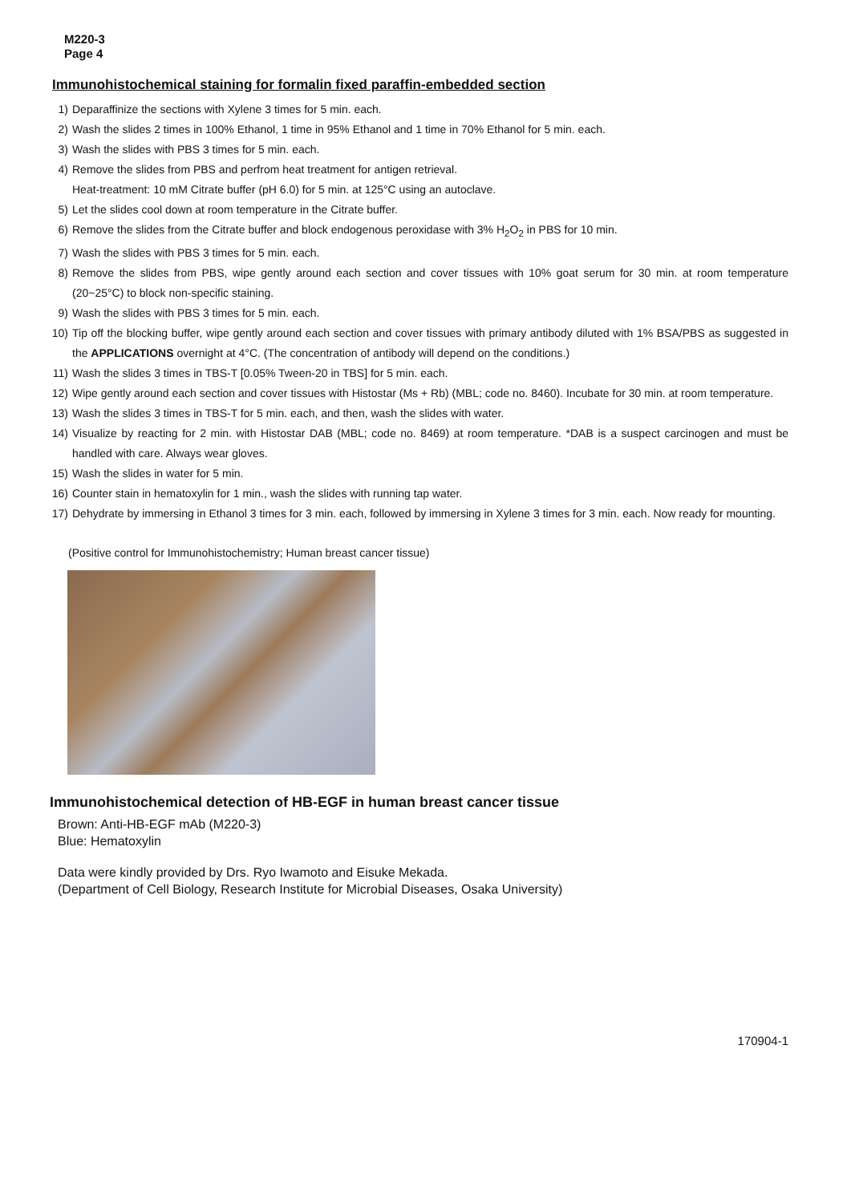M220-3
Page 4
Immunohistochemical staining for formalin fixed paraffin-embedded section
1) Deparaffinize the sections with Xylene 3 times for 5 min. each.
2) Wash the slides 2 times in 100% Ethanol, 1 time in 95% Ethanol and 1 time in 70% Ethanol for 5 min. each.
3) Wash the slides with PBS 3 times for 5 min. each.
4) Remove the slides from PBS and perfrom heat treatment for antigen retrieval.
Heat-treatment: 10 mM Citrate buffer (pH 6.0) for 5 min. at 125°C using an autoclave.
5) Let the slides cool down at room temperature in the Citrate buffer.
6) Remove the slides from the Citrate buffer and block endogenous peroxidase with 3% H<sub>2</sub>O<sub>2</sub> in PBS for 10 min.
7) Wash the slides with PBS 3 times for 5 min. each.
8) Remove the slides from PBS, wipe gently around each section and cover tissues with 10% goat serum for 30 min. at room temperature (20~25°C) to block non-specific staining.
9) Wash the slides with PBS 3 times for 5 min. each.
10) Tip off the blocking buffer, wipe gently around each section and cover tissues with primary antibody diluted with 1% BSA/PBS as suggested in the APPLICATIONS overnight at 4°C. (The concentration of antibody will depend on the conditions.)
11) Wash the slides 3 times in TBS-T [0.05% Tween-20 in TBS] for 5 min. each.
12) Wipe gently around each section and cover tissues with Histostar (Ms + Rb) (MBL; code no. 8460). Incubate for 30 min. at room temperature.
13) Wash the slides 3 times in TBS-T for 5 min. each, and then, wash the slides with water.
14) Visualize by reacting for 2 min. with Histostar DAB (MBL; code no. 8469) at room temperature. *DAB is a suspect carcinogen and must be handled with care. Always wear gloves.
15) Wash the slides in water for 5 min.
16) Counter stain in hematoxylin for 1 min., wash the slides with running tap water.
17) Dehydrate by immersing in Ethanol 3 times for 3 min. each, followed by immersing in Xylene 3 times for 3 min. each. Now ready for mounting.
(Positive control for Immunohistochemistry; Human breast cancer tissue)
Immunohistochemical detection of HB-EGF in human breast cancer tissue
Brown: Anti-HB-EGF mAb (M220-3)
Blue: Hematoxylin
Data were kindly provided by Drs. Ryo Iwamoto and Eisuke Mekada.
(Department of Cell Biology, Research Institute for Microbial Diseases, Osaka University)
170904-1